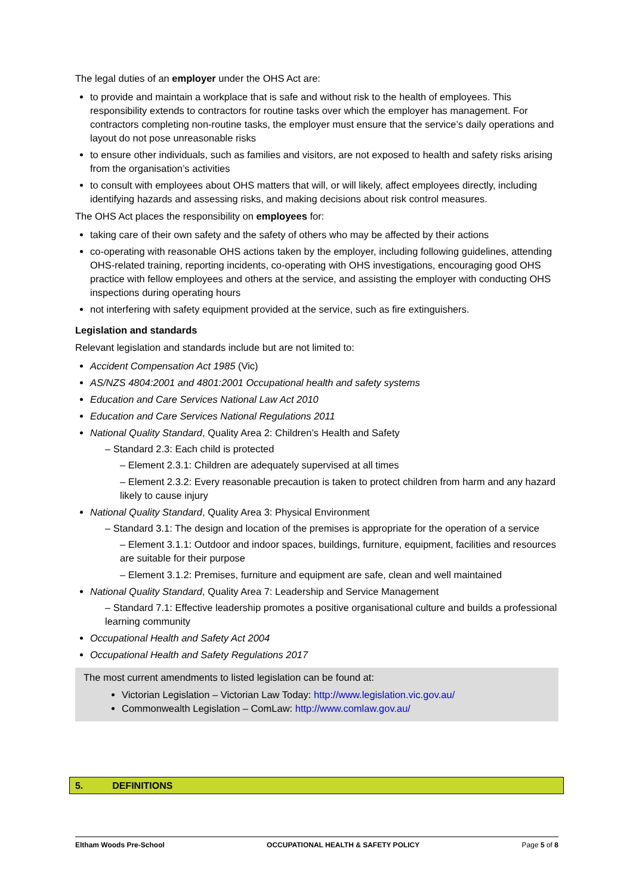The legal duties of an employer under the OHS Act are:
to provide and maintain a workplace that is safe and without risk to the health of employees. This responsibility extends to contractors for routine tasks over which the employer has management. For contractors completing non-routine tasks, the employer must ensure that the service’s daily operations and layout do not pose unreasonable risks
to ensure other individuals, such as families and visitors, are not exposed to health and safety risks arising from the organisation’s activities
to consult with employees about OHS matters that will, or will likely, affect employees directly, including identifying hazards and assessing risks, and making decisions about risk control measures.
The OHS Act places the responsibility on employees for:
taking care of their own safety and the safety of others who may be affected by their actions
co-operating with reasonable OHS actions taken by the employer, including following guidelines, attending OHS-related training, reporting incidents, co-operating with OHS investigations, encouraging good OHS practice with fellow employees and others at the service, and assisting the employer with conducting OHS inspections during operating hours
not interfering with safety equipment provided at the service, such as fire extinguishers.
Legislation and standards
Relevant legislation and standards include but are not limited to:
Accident Compensation Act 1985 (Vic)
AS/NZS 4804:2001 and 4801:2001 Occupational health and safety systems
Education and Care Services National Law Act 2010
Education and Care Services National Regulations 2011
National Quality Standard, Quality Area 2: Children’s Health and Safety
– Standard 2.3: Each child is protected
– Element 2.3.1: Children are adequately supervised at all times
– Element 2.3.2: Every reasonable precaution is taken to protect children from harm and any hazard likely to cause injury
National Quality Standard, Quality Area 3: Physical Environment
– Standard 3.1: The design and location of the premises is appropriate for the operation of a service
– Element 3.1.1: Outdoor and indoor spaces, buildings, furniture, equipment, facilities and resources are suitable for their purpose
– Element 3.1.2: Premises, furniture and equipment are safe, clean and well maintained
National Quality Standard, Quality Area 7: Leadership and Service Management
– Standard 7.1: Effective leadership promotes a positive organisational culture and builds a professional learning community
Occupational Health and Safety Act 2004
Occupational Health and Safety Regulations 2017
The most current amendments to listed legislation can be found at:
Victorian Legislation – Victorian Law Today: http://www.legislation.vic.gov.au/
Commonwealth Legislation – ComLaw: http://www.comlaw.gov.au/
5. DEFINITIONS
Eltham Woods Pre-School OCCUPATIONAL HEALTH & SAFETY POLICY Page 5 of 8